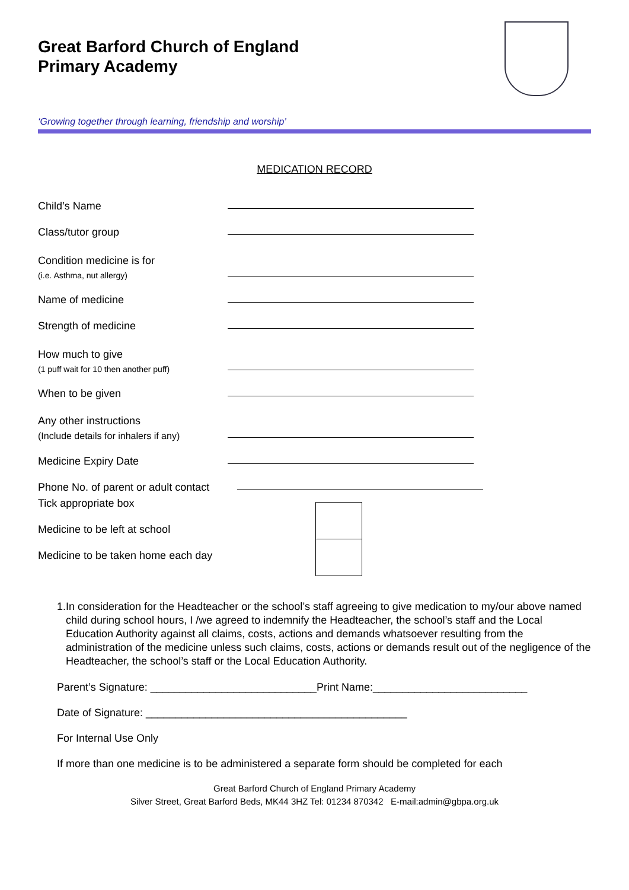Great Barford Church of England
Primary Academy
‘Growing together through learning, friendship and worship’
MEDICATION RECORD
Child’s Name
Class/tutor group
Condition medicine is for
(i.e. Asthma, nut allergy)
Name of medicine
Strength of medicine
How much to give
(1 puff wait for 10 then another puff)
When to be given
Any other instructions
(Include details for inhalers if any)
Medicine Expiry Date
Phone No. of parent or adult contact
Tick appropriate box
Medicine to be left at school
Medicine to be taken home each day
1. In consideration for the Headteacher or the school’s staff agreeing to give medication to my/our above named child during school hours, I /we agreed to indemnify the Headteacher, the school’s staff and the Local Education Authority against all claims, costs, actions and demands whatsoever resulting from the administration of the medicine unless such claims, costs, actions or demands result out of the negligence of the Headteacher, the school’s staff or the Local Education Authority.
Parent’s Signature: ____________________________Print Name:__________________________
Date of Signature: ____________________________________________
For Internal Use Only
If more than one medicine is to be administered a separate form should be completed for each
Great Barford Church of England Primary Academy
Silver Street, Great Barford Beds, MK44 3HZ Tel: 01234 870342 E-mail:admin@gbpa.org.uk